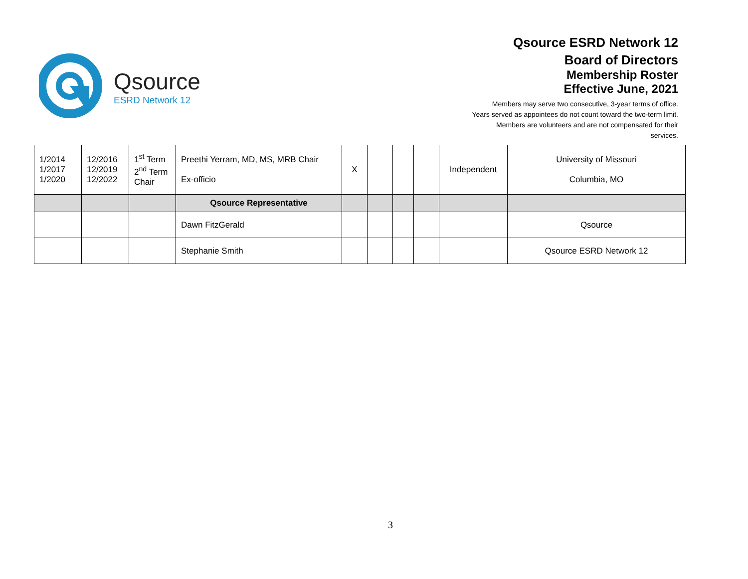Qsource
ESRD Network 12
Qsource ESRD Network 12
Board of Directors
Membership Roster
Effective June, 2021
Members may serve two consecutive, 3-year terms of office.
Years served as appointees do not count toward the two-term limit.
Members are volunteers and are not compensated for their
services.
| 1/2014 1/2017 1/2020 | 12/2016 12/2019 12/2022 | 1<sup>st</sup> Term 2<sup>nd</sup> Term Chair | Preethi Yerram, MD, MS, MRB Chair Ex-officio | X | | | | Independent | University of Missouri Columbia, MO |
| | | | Qsource Representative | | | | | | |
| | | | Dawn FitzGerald | | | | | | Qsource |
| | | | Stephanie Smith | | | | | | Qsource ESRD Network 12 |
3